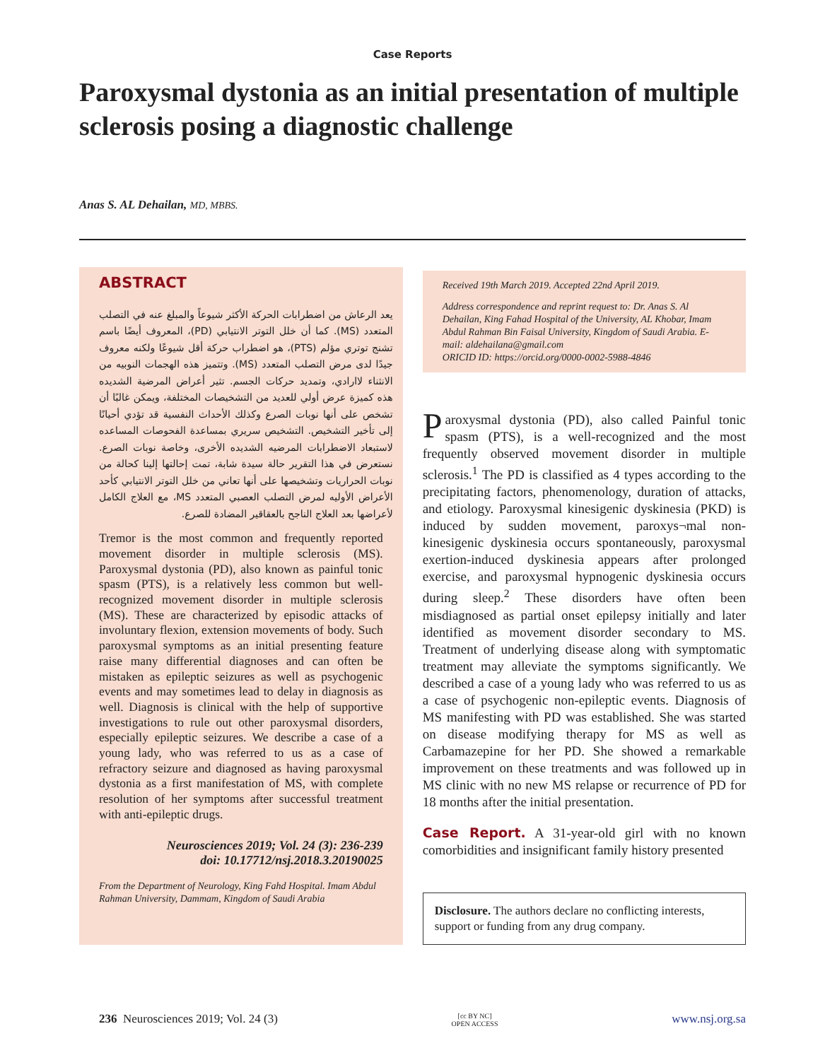Case Reports
Paroxysmal dystonia as an initial presentation of multiple sclerosis posing a diagnostic challenge
Anas S. AL Dehailan, MD, MBBS.
ABSTRACT
يعد الرعاش من اضطرابات الحركة الأكثر شيوعاً والمبلغ عنه في التصلب المتعدد (MS). كما أن خلل التوتر الانتيابي (PD)، المعروف أيضًا باسم تشنج توتري مؤلم (PTS)، هو اضطراب حركة أقل شيوعًا ولكنه معروف جيدًا لدى مرض التصلب المتعدد (MS). وتتميز هذه الهجمات النوبيه من الانثناء لاارادي، وتمديد حركات الجسم. تثير أعراض المرضية الشديده هذه كميزة عرض أولي للعديد من التشخيصات المختلفة، ويمكن غالبًا أن تشخص على أنها نوبات الصرع وكذلك الأحداث النفسية قد تؤدي أحيانًا إلى تأخير التشخيص. التشخيص سريري بمساعدة الفحوصات المساعده لاستبعاد الاضطرابات المرضيه الشديده الأخرى، وخاصة نوبات الصرع. نستعرض في هذا التقرير حالة سيدة شابة، تمت إحالتها إلينا كحالة من نوبات الحراريات وتشخيصها على أنها تعاني من خلل التوتر الانتيابي كأحد الأعراض الأوليه لمرض التصلب العصبي المتعدد MS، مع العلاج الكامل لأعراضها بعد العلاج الناجح بالعقاقير المضادة للصرع.
Tremor is the most common and frequently reported movement disorder in multiple sclerosis (MS). Paroxysmal dystonia (PD), also known as painful tonic spasm (PTS), is a relatively less common but well-recognized movement disorder in multiple sclerosis (MS). These are characterized by episodic attacks of involuntary flexion, extension movements of body. Such paroxysmal symptoms as an initial presenting feature raise many differential diagnoses and can often be mistaken as epileptic seizures as well as psychogenic events and may sometimes lead to delay in diagnosis as well. Diagnosis is clinical with the help of supportive investigations to rule out other paroxysmal disorders, especially epileptic seizures. We describe a case of a young lady, who was referred to us as a case of refractory seizure and diagnosed as having paroxysmal dystonia as a first manifestation of MS, with complete resolution of her symptoms after successful treatment with anti-epileptic drugs.
Neurosciences 2019; Vol. 24 (3): 236-239
doi: 10.17712/nsj.2018.3.20190025
From the Department of Neurology, King Fahd Hospital. Imam Abdul Rahman University, Dammam, Kingdom of Saudi Arabia
Received 19th March 2019. Accepted 22nd April 2019.
Address correspondence and reprint request to: Dr. Anas S. Al Dehailan, King Fahad Hospital of the University, AL Khobar, Imam Abdul Rahman Bin Faisal University, Kingdom of Saudi Arabia. E-mail: aldehailana@gmail.com
ORICID ID: https://orcid.org/0000-0002-5988-4846
Paroxysmal dystonia (PD), also called Painful tonic spasm (PTS), is a well-recognized and the most frequently observed movement disorder in multiple sclerosis.<sup>1</sup> The PD is classified as 4 types according to the precipitating factors, phenomenology, duration of attacks, and etiology. Paroxysmal kinesigenic dyskinesia (PKD) is induced by sudden movement, paroxys¬mal non-kinesigenic dyskinesia occurs spontaneously, paroxysmal exertion-induced dyskinesia appears after prolonged exercise, and paroxysmal hypnogenic dyskinesia occurs during sleep.<sup>2</sup> These disorders have often been misdiagnosed as partial onset epilepsy initially and later identified as movement disorder secondary to MS. Treatment of underlying disease along with symptomatic treatment may alleviate the symptoms significantly. We described a case of a young lady who was referred to us as a case of psychogenic non-epileptic events. Diagnosis of MS manifesting with PD was established. She was started on disease modifying therapy for MS as well as Carbamazepine for her PD. She showed a remarkable improvement on these treatments and was followed up in MS clinic with no new MS relapse or recurrence of PD for 18 months after the initial presentation.
Case Report. A 31-year-old girl with no known comorbidities and insignificant family history presented
Disclosure. The authors declare no conflicting interests, support or funding from any drug company.
236 Neurosciences 2019; Vol. 24 (3) [cc BY NC]
OPEN ACCESS www.nsj.org.sa